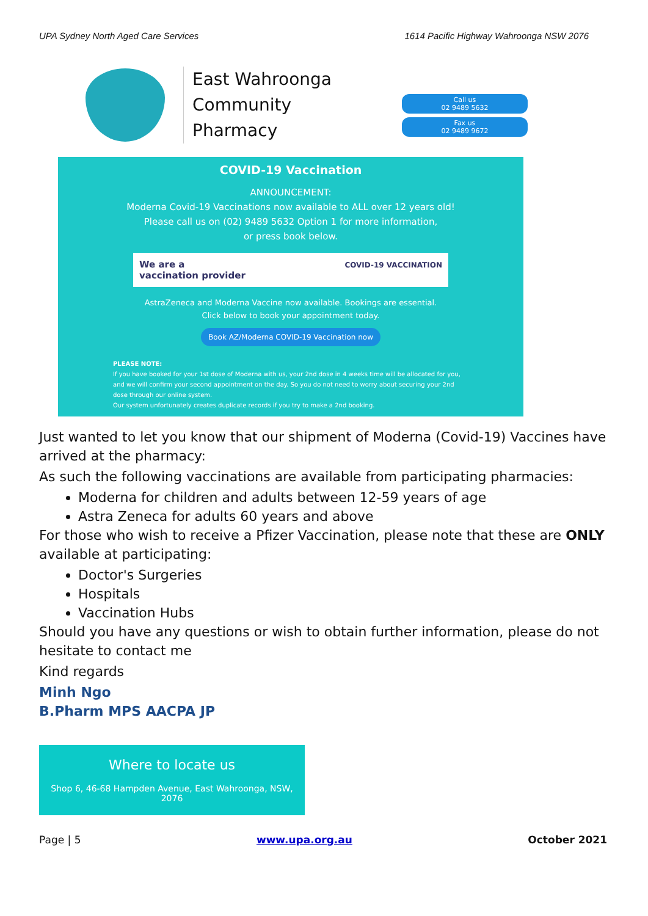UPA Sydney North Aged Care Services 1614 Pacific Highway Wahroonga NSW 2076
East Wahroonga
Community
Pharmacy
Call us
02 9489 5632
Fax us
02 9489 9672
COVID-19 Vaccination
ANNOUNCEMENT:
Moderna Covid-19 Vaccinations now available to ALL over 12 years old!
Please call us on (02) 9489 5632 Option 1 for more information,
or press book below.
We are a
vaccination provider COVID-19 VACCINATION
AstraZeneca and Moderna Vaccine now available. Bookings are essential.
Click below to book your appointment today.
Book AZ/Moderna COVID-19 Vaccination now
PLEASE NOTE:
If you have booked for your 1st dose of Moderna with us, your 2nd dose in 4 weeks time will be allocated for you, and we will confirm your second appointment on the day. So you do not need to worry about securing your 2nd dose through our online system.
Our system unfortunately creates duplicate records if you try to make a 2nd booking.
Just wanted to let you know that our shipment of Moderna (Covid-19) Vaccines have arrived at the pharmacy:
As such the following vaccinations are available from participating pharmacies:
Moderna for children and adults between 12-59 years of age
Astra Zeneca for adults 60 years and above
For those who wish to receive a Pfizer Vaccination, please note that these are ONLY available at participating:
Doctor's Surgeries
Hospitals
Vaccination Hubs
Should you have any questions or wish to obtain further information, please do not hesitate to contact me
Kind regards
Minh Ngo
B.Pharm MPS AACPA JP
Where to locate us
Shop 6, 46-68 Hampden Avenue, East Wahroonga, NSW, 2076
Page | 5 www.upa.org.au October 2021